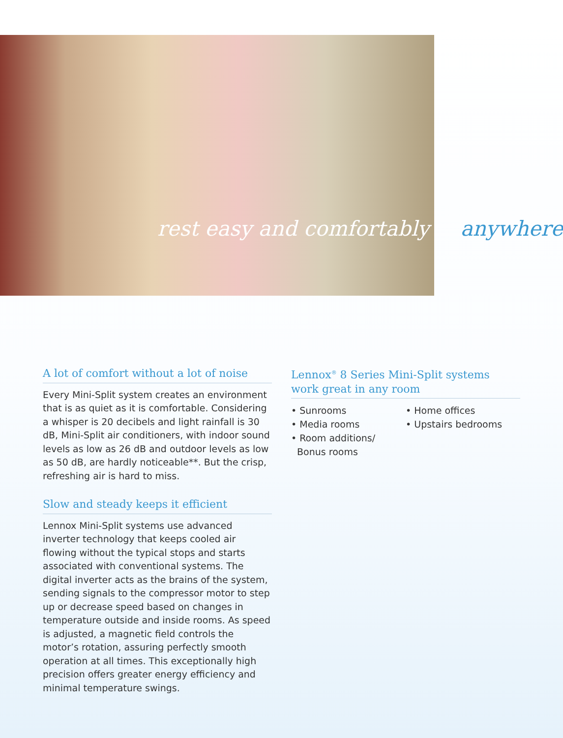rest easy and comfortably anywhere
A lot of comfort without a lot of noise
Every Mini-Split system creates an environment that is as quiet as it is comfortable. Considering a whisper is 20 decibels and light rainfall is 30 dB, Mini-Split air conditioners, with indoor sound levels as low as 26 dB and outdoor levels as low as 50 dB, are hardly noticeable**. But the crisp, refreshing air is hard to miss.
Slow and steady keeps it efficient
Lennox Mini-Split systems use advanced inverter technology that keeps cooled air flowing without the typical stops and starts associated with conventional systems. The digital inverter acts as the brains of the system, sending signals to the compressor motor to step up or decrease speed based on changes in temperature outside and inside rooms. As speed is adjusted, a magnetic field controls the motor’s rotation, assuring perfectly smooth operation at all times. This exceptionally high precision offers greater energy efficiency and minimal temperature swings.
Lennox<sup>®</sup> 8 Series Mini-Split systems work great in any room
• Sunrooms
• Media rooms
• Room additions/
Bonus rooms
• Home offices
• Upstairs bedrooms